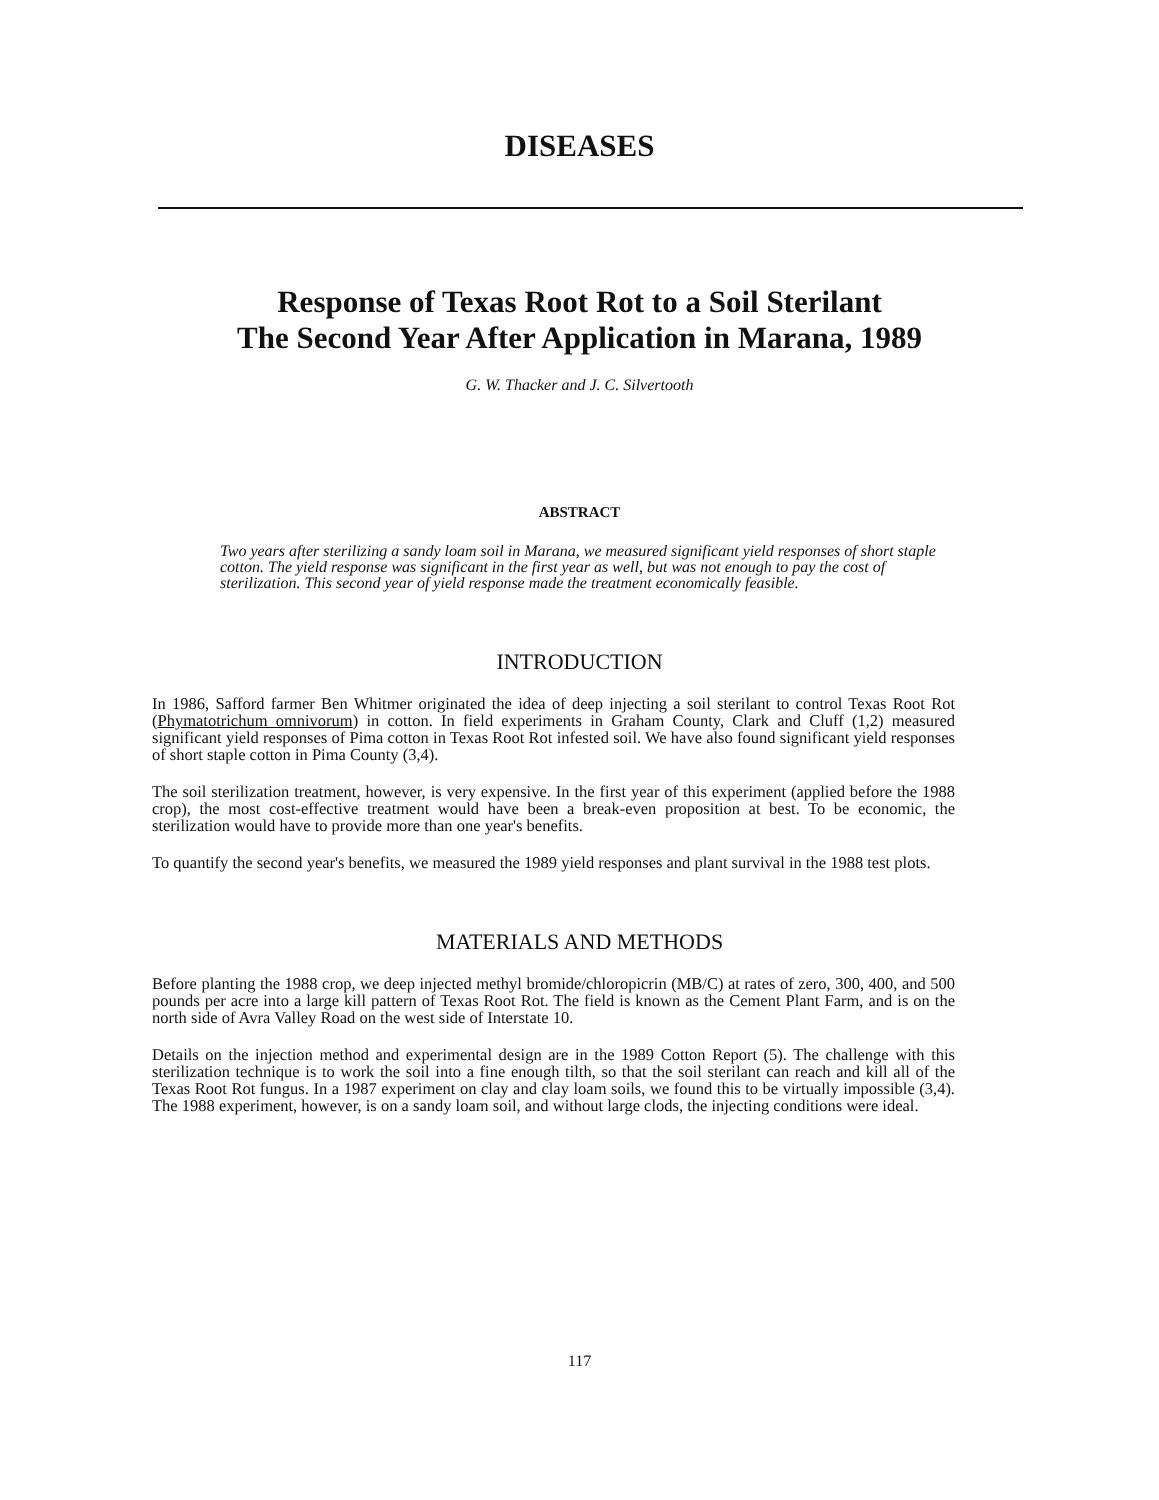DISEASES
Response of Texas Root Rot to a Soil Sterilant
The Second Year After Application in Marana, 1989
G. W. Thacker and J. C. Silvertooth
ABSTRACT
Two years after sterilizing a sandy loam soil in Marana, we measured significant yield responses of short staple cotton. The yield response was significant in the first year as well, but was not enough to pay the cost of sterilization. This second year of yield response made the treatment economically feasible.
INTRODUCTION
In 1986, Safford farmer Ben Whitmer originated the idea of deep injecting a soil sterilant to control Texas Root Rot (Phymatotrichum omnivorum) in cotton. In field experiments in Graham County, Clark and Cluff (1,2) measured significant yield responses of Pima cotton in Texas Root Rot infested soil. We have also found significant yield responses of short staple cotton in Pima County (3,4).
The soil sterilization treatment, however, is very expensive. In the first year of this experiment (applied before the 1988 crop), the most cost-effective treatment would have been a break-even proposition at best. To be economic, the sterilization would have to provide more than one year's benefits.
To quantify the second year's benefits, we measured the 1989 yield responses and plant survival in the 1988 test plots.
MATERIALS AND METHODS
Before planting the 1988 crop, we deep injected methyl bromide/chloropicrin (MB/C) at rates of zero, 300, 400, and 500 pounds per acre into a large kill pattern of Texas Root Rot. The field is known as the Cement Plant Farm, and is on the north side of Avra Valley Road on the west side of Interstate 10.
Details on the injection method and experimental design are in the 1989 Cotton Report (5). The challenge with this sterilization technique is to work the soil into a fine enough tilth, so that the soil sterilant can reach and kill all of the Texas Root Rot fungus. In a 1987 experiment on clay and clay loam soils, we found this to be virtually impossible (3,4). The 1988 experiment, however, is on a sandy loam soil, and without large clods, the injecting conditions were ideal.
117